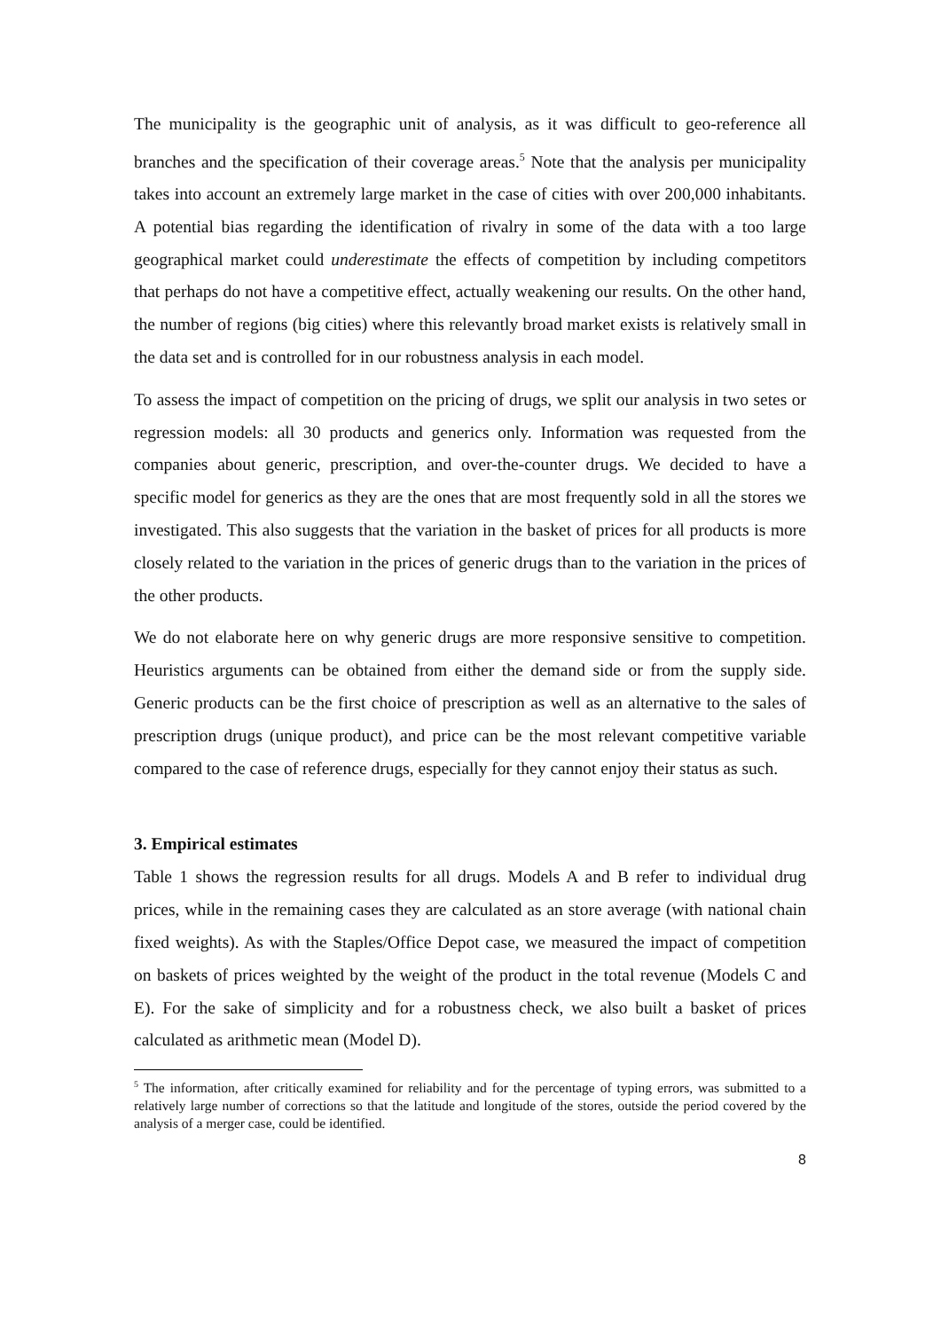The municipality is the geographic unit of analysis, as it was difficult to geo-reference all branches and the specification of their coverage areas.<sup>5</sup> Note that the analysis per municipality takes into account an extremely large market in the case of cities with over 200,000 inhabitants. A potential bias regarding the identification of rivalry in some of the data with a too large geographical market could underestimate the effects of competition by including competitors that perhaps do not have a competitive effect, actually weakening our results. On the other hand, the number of regions (big cities) where this relevantly broad market exists is relatively small in the data set and is controlled for in our robustness analysis in each model.
To assess the impact of competition on the pricing of drugs, we split our analysis in two setes or regression models: all 30 products and generics only. Information was requested from the companies about generic, prescription, and over-the-counter drugs. We decided to have a specific model for generics as they are the ones that are most frequently sold in all the stores we investigated. This also suggests that the variation in the basket of prices for all products is more closely related to the variation in the prices of generic drugs than to the variation in the prices of the other products.
We do not elaborate here on why generic drugs are more responsive sensitive to competition. Heuristics arguments can be obtained from either the demand side or from the supply side. Generic products can be the first choice of prescription as well as an alternative to the sales of prescription drugs (unique product), and price can be the most relevant competitive variable compared to the case of reference drugs, especially for they cannot enjoy their status as such.
3. Empirical estimates
Table 1 shows the regression results for all drugs. Models A and B refer to individual drug prices, while in the remaining cases they are calculated as an store average (with national chain fixed weights). As with the Staples/Office Depot case, we measured the impact of competition on baskets of prices weighted by the weight of the product in the total revenue (Models C and E). For the sake of simplicity and for a robustness check, we also built a basket of prices calculated as arithmetic mean (Model D).
<sup>5</sup> The information, after critically examined for reliability and for the percentage of typing errors, was submitted to a relatively large number of corrections so that the latitude and longitude of the stores, outside the period covered by the analysis of a merger case, could be identified.
8